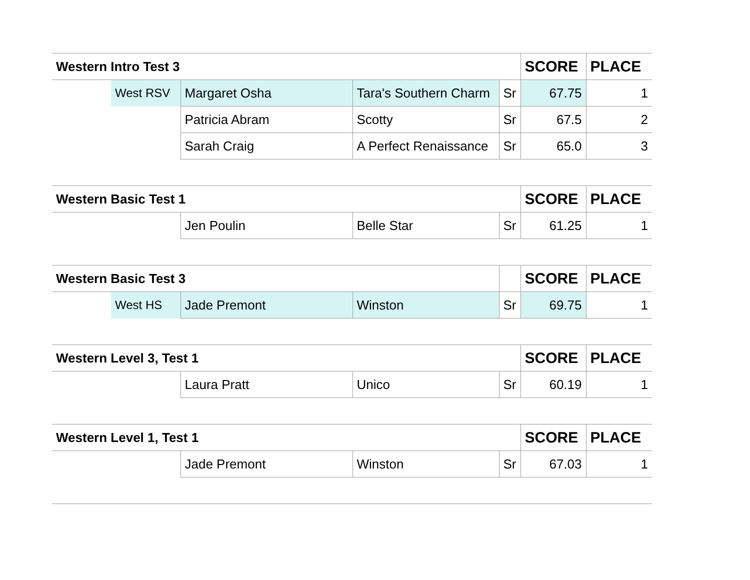| Western Intro Test 3 | | | | | SCORE | PLACE |
| --- | --- | --- | --- | --- | --- | --- |
| | West RSV | Margaret Osha | Tara's Southern Charm | Sr | 67.75 | 1 |
| | | Patricia Abram | Scotty | Sr | 67.5 | 2 |
| | | Sarah Craig | A Perfect Renaissance | Sr | 65.0 | 3 |
| Western Basic Test 1 | | | | | SCORE | PLACE |
| --- | --- | --- | --- | --- | --- | --- |
| | | Jen Poulin | Belle Star | Sr | 61.25 | 1 |
| Western Basic Test 3 | | | | | SCORE | PLACE |
| | West HS | Jade Premont | Winston | Sr | 69.75 | 1 |
| Western Level 3, Test 1 | | | | | SCORE | PLACE |
| --- | --- | --- | --- | --- | --- | --- |
| | | Laura Pratt | Unico | Sr | 60.19 | 1 |
| Western Level 1, Test 1 | | | | | SCORE | PLACE |
| --- | --- | --- | --- | --- | --- | --- |
| | | Jade Premont | Winston | Sr | 67.03 | 1 |